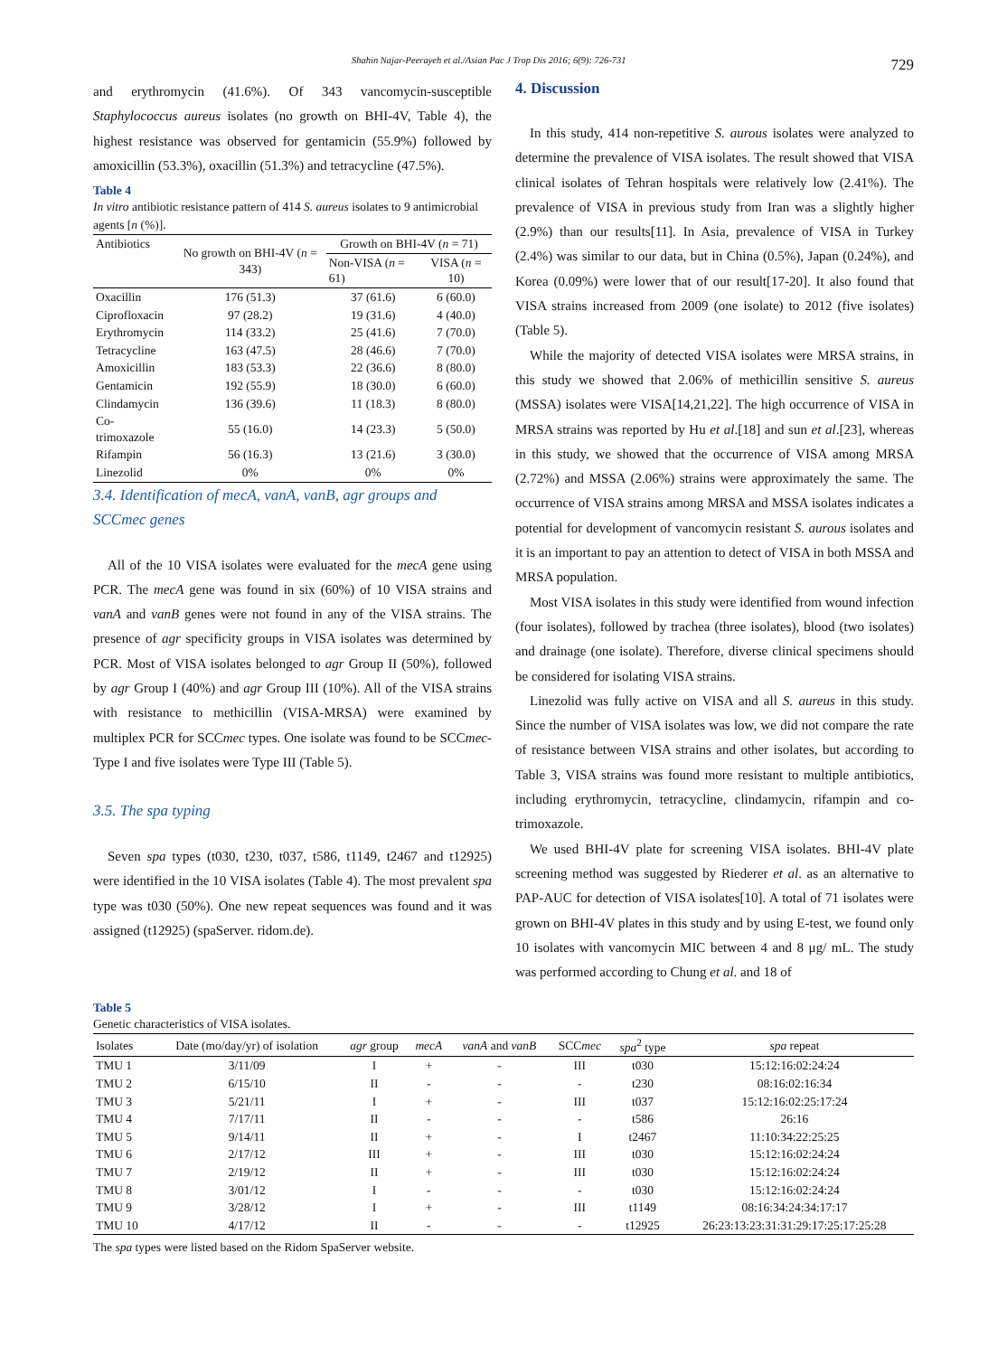Shahin Najar-Peerayeh et al./Asian Pac J Trop Dis 2016; 6(9): 726-731 729
and erythromycin (41.6%). Of 343 vancomycin-susceptible Staphylococcus aureus isolates (no growth on BHI-4V, Table 4), the highest resistance was observed for gentamicin (55.9%) followed by amoxicillin (53.3%), oxacillin (51.3%) and tetracycline (47.5%).
Table 4
In vitro antibiotic resistance pattern of 414 S. aureus isolates to 9 antimicrobial agents [n (%)].
| Antibiotics | No growth on BHI-4V ( n = 343) | Growth on BHI-4V ( n = 71) | |
| | | Non-VISA ( n = 61) | VISA ( n = 10) |
| Oxacillin | 176 (51.3) | 37 (61.6) | 6 (60.0) |
| Ciprofloxacin | 97 (28.2) | 19 (31.6) | 4 (40.0) |
| Erythromycin | 114 (33.2) | 25 (41.6) | 7 (70.0) |
| Tetracycline | 163 (47.5) | 28 (46.6) | 7 (70.0) |
| Amoxicillin | 183 (53.3) | 22 (36.6) | 8 (80.0) |
| Gentamicin | 192 (55.9) | 18 (30.0) | 6 (60.0) |
| Clindamycin | 136 (39.6) | 11 (18.3) | 8 (80.0) |
| Co-trimoxazole | 55 (16.0) | 14 (23.3) | 5 (50.0) |
| Rifampin | 56 (16.3) | 13 (21.6) | 3 (30.0) |
| Linezolid | 0% | 0% | 0% |
3.4. Identification of mecA, vanA, vanB, agr groups and SCCmec genes
All of the 10 VISA isolates were evaluated for the mecA gene using PCR. The mecA gene was found in six (60%) of 10 VISA strains and vanA and vanB genes were not found in any of the VISA strains. The presence of agr specificity groups in VISA isolates was determined by PCR. Most of VISA isolates belonged to agr Group II (50%), followed by agr Group I (40%) and agr Group III (10%). All of the VISA strains with resistance to methicillin (VISA-MRSA) were examined by multiplex PCR for SCCmec types. One isolate was found to be SCCmec-Type I and five isolates were Type III (Table 5).
3.5. The spa typing
Seven spa types (t030, t230, t037, t586, t1149, t2467 and t12925) were identified in the 10 VISA isolates (Table 4). The most prevalent spa type was t030 (50%). One new repeat sequences was found and it was assigned (t12925) (spaServer. ridom.de).
4. Discussion
In this study, 414 non-repetitive S. aurous isolates were analyzed to determine the prevalence of VISA isolates. The result showed that VISA clinical isolates of Tehran hospitals were relatively low (2.41%). The prevalence of VISA in previous study from Iran was a slightly higher (2.9%) than our results[11]. In Asia, prevalence of VISA in Turkey (2.4%) was similar to our data, but in China (0.5%), Japan (0.24%), and Korea (0.09%) were lower that of our result[17-20]. It also found that VISA strains increased from 2009 (one isolate) to 2012 (five isolates) (Table 5).
While the majority of detected VISA isolates were MRSA strains, in this study we showed that 2.06% of methicillin sensitive S. aureus (MSSA) isolates were VISA[14,21,22]. The high occurrence of VISA in MRSA strains was reported by Hu et al.[18] and sun et al.[23], whereas in this study, we showed that the occurrence of VISA among MRSA (2.72%) and MSSA (2.06%) strains were approximately the same. The occurrence of VISA strains among MRSA and MSSA isolates indicates a potential for development of vancomycin resistant S. aurous isolates and it is an important to pay an attention to detect of VISA in both MSSA and MRSA population.
Most VISA isolates in this study were identified from wound infection (four isolates), followed by trachea (three isolates), blood (two isolates) and drainage (one isolate). Therefore, diverse clinical specimens should be considered for isolating VISA strains.
Linezolid was fully active on VISA and all S. aureus in this study. Since the number of VISA isolates was low, we did not compare the rate of resistance between VISA strains and other isolates, but according to Table 3, VISA strains was found more resistant to multiple antibiotics, including erythromycin, tetracycline, clindamycin, rifampin and co-trimoxazole.
We used BHI-4V plate for screening VISA isolates. BHI-4V plate screening method was suggested by Riederer et al. as an alternative to PAP-AUC for detection of VISA isolates[10]. A total of 71 isolates were grown on BHI-4V plates in this study and by using E-test, we found only 10 isolates with vancomycin MIC between 4 and 8 μg/ mL. The study was performed according to Chung et al. and 18 of
Table 5
Genetic characteristics of VISA isolates.
| Isolates | Date (mo/day/yr) of isolation | agr group | mecA | vanA and vanB | SCC mec | spa<sup>2</sup> type | spa repeat |
| --- | --- | --- | --- | --- | --- | --- | --- |
| TMU 1 | 3/11/09 | I | + | - | III | t030 | 15:12:16:02:24:24 |
| TMU 2 | 6/15/10 | II | - | - | - | t230 | 08:16:02:16:34 |
| TMU 3 | 5/21/11 | I | + | - | III | t037 | 15:12:16:02:25:17:24 |
| TMU 4 | 7/17/11 | II | - | - | - | t586 | 26:16 |
| TMU 5 | 9/14/11 | II | + | - | I | t2467 | 11:10:34:22:25:25 |
| TMU 6 | 2/17/12 | III | + | - | III | t030 | 15:12:16:02:24:24 |
| TMU 7 | 2/19/12 | II | + | - | III | t030 | 15:12:16:02:24:24 |
| TMU 8 | 3/01/12 | I | - | - | - | t030 | 15:12:16:02:24:24 |
| TMU 9 | 3/28/12 | I | + | - | III | t1149 | 08:16:34:24:34:17:17 |
| TMU 10 | 4/17/12 | II | - | - | - | t12925 | 26:23:13:23:31:31:29:17:25:17:25:28 |
The spa types were listed based on the Ridom SpaServer website.